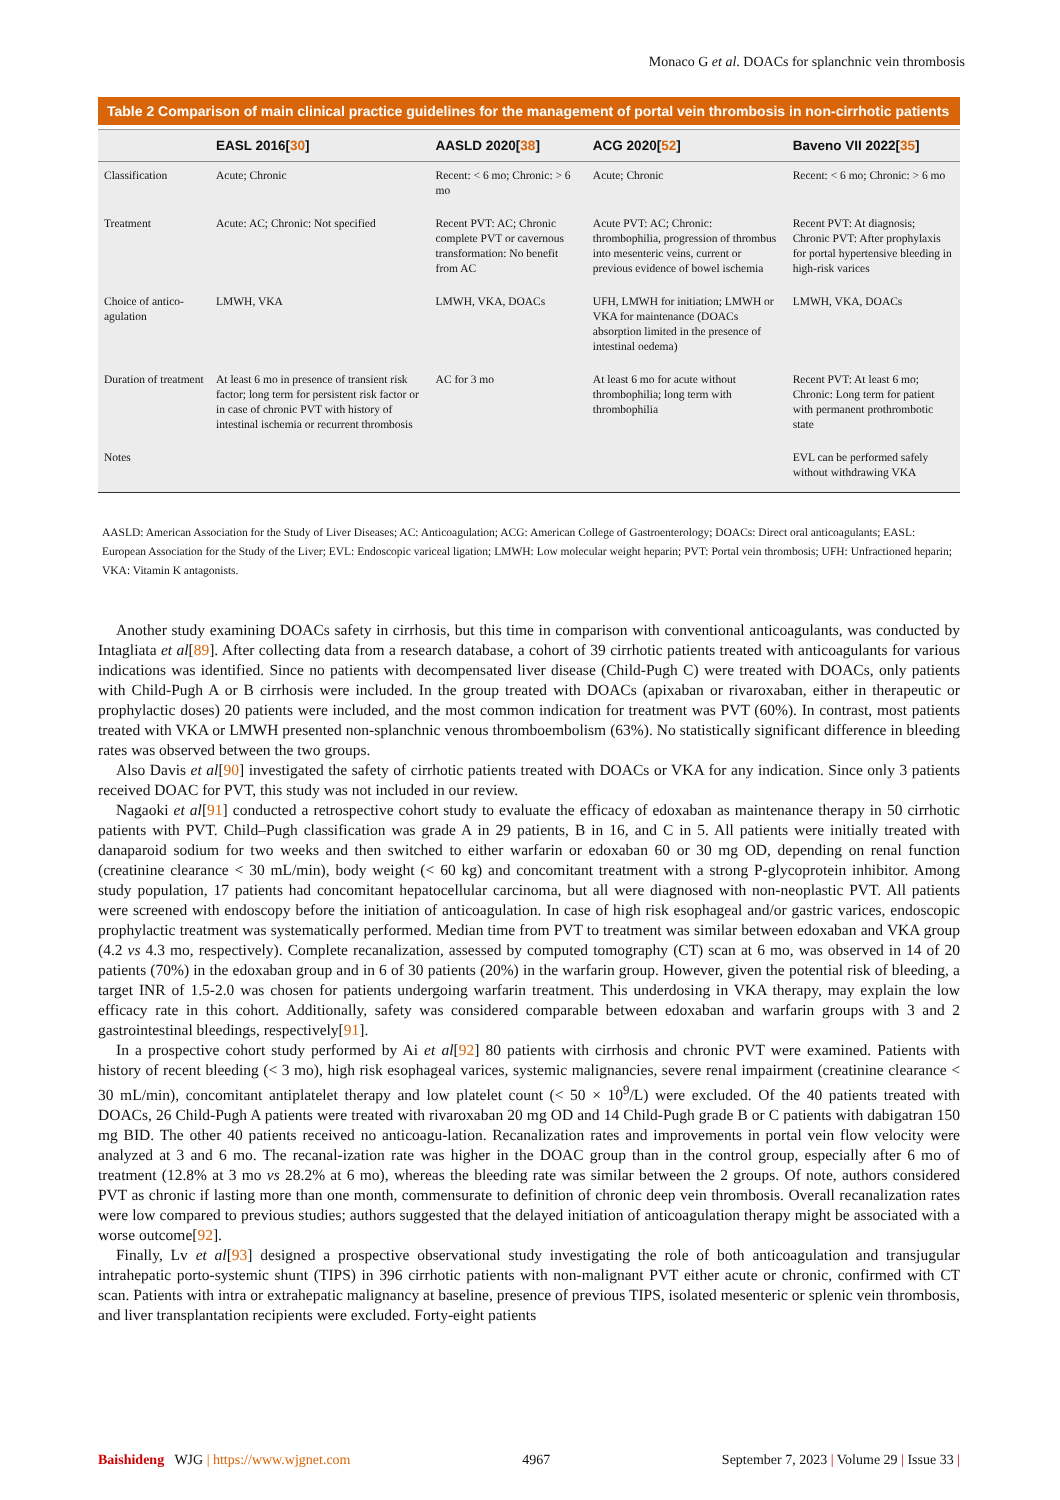Monaco G et al. DOACs for splanchnic vein thrombosis
Table 2 Comparison of main clinical practice guidelines for the management of portal vein thrombosis in non-cirrhotic patients
| | EASL 2016[ 30 ] | AASLD 2020[ 38 ] | ACG 2020[ 52 ] | Baveno VII 2022[ 35 ] |
| --- | --- | --- | --- | --- |
| Classification | Acute; Chronic | Recent: < 6 mo; Chronic: > 6 mo | Acute; Chronic | Recent: < 6 mo; Chronic: > 6 mo |
| Treatment | Acute: AC; Chronic: Not specified | Recent PVT: AC; Chronic complete PVT or cavernous transformation: No benefit from AC | Acute PVT: AC; Chronic: thrombophilia, progression of thrombus into mesenteric veins, current or previous evidence of bowel ischemia | Recent PVT: At diagnosis; Chronic PVT: After prophylaxis for portal hypertensive bleeding in high-risk varices |
| Choice of antico-agulation | LMWH, VKA | LMWH, VKA, DOACs | UFH, LMWH for initiation; LMWH or VKA for maintenance (DOACs absorption limited in the presence of intestinal oedema) | LMWH, VKA, DOACs |
| Duration of treatment | At least 6 mo in presence of transient risk factor; long term for persistent risk factor or in case of chronic PVT with history of intestinal ischemia or recurrent thrombosis | AC for 3 mo | At least 6 mo for acute without thrombophilia; long term with thrombophilia | Recent PVT: At least 6 mo; Chronic: Long term for patient with permanent prothrombotic state |
| Notes | | | | EVL can be performed safely without withdrawing VKA |
AASLD: American Association for the Study of Liver Diseases; AC: Anticoagulation; ACG: American College of Gastroenterology; DOACs: Direct oral anticoagulants; EASL: European Association for the Study of the Liver; EVL: Endoscopic variceal ligation; LMWH: Low molecular weight heparin; PVT: Portal vein thrombosis; UFH: Unfractioned heparin; VKA: Vitamin K antagonists.
Another study examining DOACs safety in cirrhosis, but this time in comparison with conventional anticoagulants, was conducted by Intagliata et al[89]. After collecting data from a research database, a cohort of 39 cirrhotic patients treated with anticoagulants for various indications was identified. Since no patients with decompensated liver disease (Child-Pugh C) were treated with DOACs, only patients with Child-Pugh A or B cirrhosis were included. In the group treated with DOACs (apixaban or rivaroxaban, either in therapeutic or prophylactic doses) 20 patients were included, and the most common indication for treatment was PVT (60%). In contrast, most patients treated with VKA or LMWH presented non-splanchnic venous thromboembolism (63%). No statistically significant difference in bleeding rates was observed between the two groups.
Also Davis et al[90] investigated the safety of cirrhotic patients treated with DOACs or VKA for any indication. Since only 3 patients received DOAC for PVT, this study was not included in our review.
Nagaoki et al[91] conducted a retrospective cohort study to evaluate the efficacy of edoxaban as maintenance therapy in 50 cirrhotic patients with PVT. Child–Pugh classification was grade A in 29 patients, B in 16, and C in 5. All patients were initially treated with danaparoid sodium for two weeks and then switched to either warfarin or edoxaban 60 or 30 mg OD, depending on renal function (creatinine clearance < 30 mL/min), body weight (< 60 kg) and concomitant treatment with a strong P-glycoprotein inhibitor. Among study population, 17 patients had concomitant hepatocellular carcinoma, but all were diagnosed with non-neoplastic PVT. All patients were screened with endoscopy before the initiation of anticoagulation. In case of high risk esophageal and/or gastric varices, endoscopic prophylactic treatment was systematically performed. Median time from PVT to treatment was similar between edoxaban and VKA group (4.2 vs 4.3 mo, respectively). Complete recanalization, assessed by computed tomography (CT) scan at 6 mo, was observed in 14 of 20 patients (70%) in the edoxaban group and in 6 of 30 patients (20%) in the warfarin group. However, given the potential risk of bleeding, a target INR of 1.5-2.0 was chosen for patients undergoing warfarin treatment. This underdosing in VKA therapy, may explain the low efficacy rate in this cohort. Additionally, safety was considered comparable between edoxaban and warfarin groups with 3 and 2 gastrointestinal bleedings, respectively[91].
In a prospective cohort study performed by Ai et al[92] 80 patients with cirrhosis and chronic PVT were examined. Patients with history of recent bleeding (< 3 mo), high risk esophageal varices, systemic malignancies, severe renal impairment (creatinine clearance < 30 mL/min), concomitant antiplatelet therapy and low platelet count (< 50 × 10<sup>9</sup>/L) were excluded. Of the 40 patients treated with DOACs, 26 Child-Pugh A patients were treated with rivaroxaban 20 mg OD and 14 Child-Pugh grade B or C patients with dabigatran 150 mg BID. The other 40 patients received no anticoagu-lation. Recanalization rates and improvements in portal vein flow velocity were analyzed at 3 and 6 mo. The recanal-ization rate was higher in the DOAC group than in the control group, especially after 6 mo of treatment (12.8% at 3 mo vs 28.2% at 6 mo), whereas the bleeding rate was similar between the 2 groups. Of note, authors considered PVT as chronic if lasting more than one month, commensurate to definition of chronic deep vein thrombosis. Overall recanalization rates were low compared to previous studies; authors suggested that the delayed initiation of anticoagulation therapy might be associated with a worse outcome[92].
Finally, Lv et al[93] designed a prospective observational study investigating the role of both anticoagulation and transjugular intrahepatic porto-systemic shunt (TIPS) in 396 cirrhotic patients with non-malignant PVT either acute or chronic, confirmed with CT scan. Patients with intra or extrahepatic malignancy at baseline, presence of previous TIPS, isolated mesenteric or splenic vein thrombosis, and liver transplantation recipients were excluded. Forty-eight patients
Baishideng WJG | https://www.wjgnet.com 4967 September 7, 2023 | Volume 29 | Issue 33 |